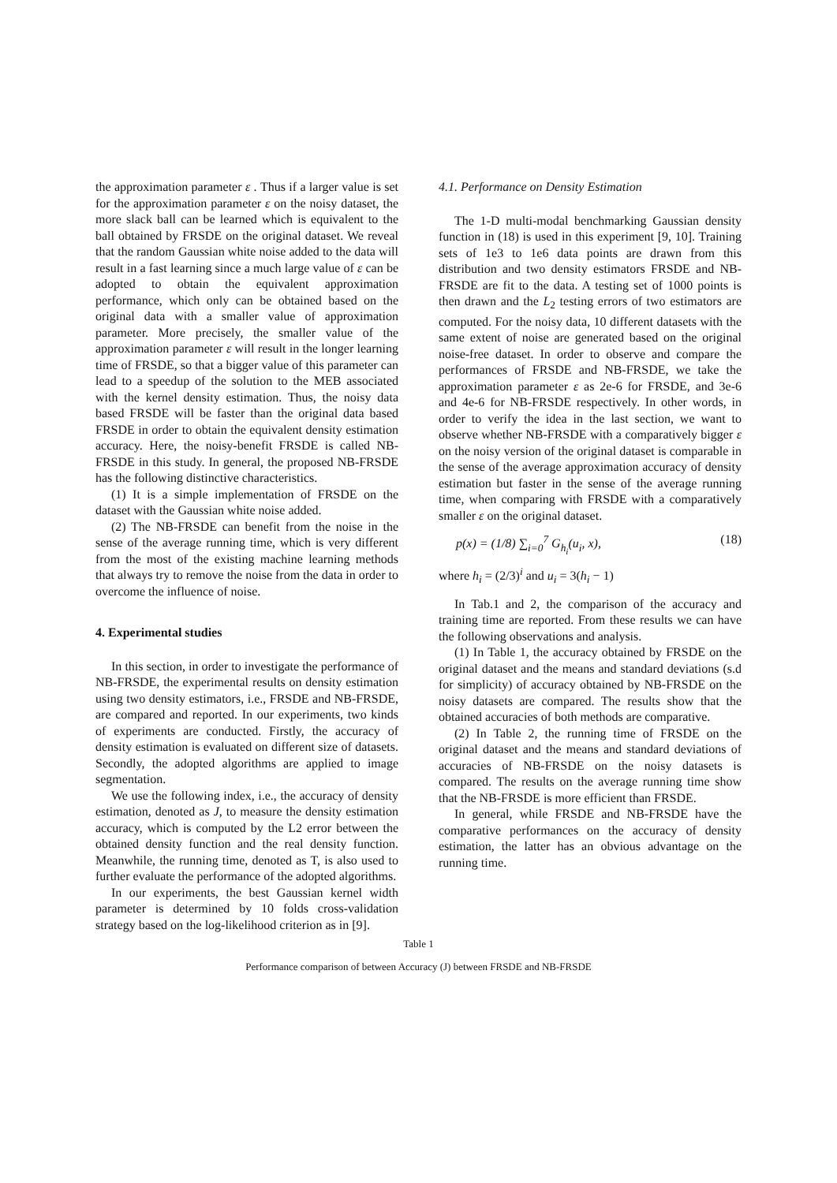the approximation parameter ε . Thus if a larger value is set for the approximation parameter ε on the noisy dataset, the more slack ball can be learned which is equivalent to the ball obtained by FRSDE on the original dataset. We reveal that the random Gaussian white noise added to the data will result in a fast learning since a much large value of ε can be adopted to obtain the equivalent approximation performance, which only can be obtained based on the original data with a smaller value of approximation parameter. More precisely, the smaller value of the approximation parameter ε will result in the longer learning time of FRSDE, so that a bigger value of this parameter can lead to a speedup of the solution to the MEB associated with the kernel density estimation. Thus, the noisy data based FRSDE will be faster than the original data based FRSDE in order to obtain the equivalent density estimation accuracy. Here, the noisy-benefit FRSDE is called NB-FRSDE in this study. In general, the proposed NB-FRSDE has the following distinctive characteristics.
(1) It is a simple implementation of FRSDE on the dataset with the Gaussian white noise added.
(2) The NB-FRSDE can benefit from the noise in the sense of the average running time, which is very different from the most of the existing machine learning methods that always try to remove the noise from the data in order to overcome the influence of noise.
4. Experimental studies
In this section, in order to investigate the performance of NB-FRSDE, the experimental results on density estimation using two density estimators, i.e., FRSDE and NB-FRSDE, are compared and reported. In our experiments, two kinds of experiments are conducted. Firstly, the accuracy of density estimation is evaluated on different size of datasets. Secondly, the adopted algorithms are applied to image segmentation.
We use the following index, i.e., the accuracy of density estimation, denoted as J, to measure the density estimation accuracy, which is computed by the L2 error between the obtained density function and the real density function. Meanwhile, the running time, denoted as T, is also used to further evaluate the performance of the adopted algorithms.
In our experiments, the best Gaussian kernel width parameter is determined by 10 folds cross-validation strategy based on the log-likelihood criterion as in [9].
4.1. Performance on Density Estimation
The 1-D multi-modal benchmarking Gaussian density function in (18) is used in this experiment [9, 10]. Training sets of 1e3 to 1e6 data points are drawn from this distribution and two density estimators FRSDE and NB-FRSDE are fit to the data. A testing set of 1000 points is then drawn and the L<sub>2</sub> testing errors of two estimators are computed. For the noisy data, 10 different datasets with the same extent of noise are generated based on the original noise-free dataset. In order to observe and compare the performances of FRSDE and NB-FRSDE, we take the approximation parameter ε as 2e-6 for FRSDE, and 3e-6 and 4e-6 for NB-FRSDE respectively. In other words, in order to verify the idea in the last section, we want to observe whether NB-FRSDE with a comparatively bigger ε on the noisy version of the original dataset is comparable in the sense of the average approximation accuracy of density estimation but faster in the sense of the average running time, when comparing with FRSDE with a comparatively smaller ε on the original dataset.
p(x) = (1/8) ∑<sub>i=0</sub><sup>7</sup> G<sub>h<sub>i</sub></sub>(u<sub>i</sub>, x), (18)
where h<sub>i</sub> = (2/3)<sup>i</sup> and u<sub>i</sub> = 3(h<sub>i</sub> − 1)
In Tab.1 and 2, the comparison of the accuracy and training time are reported. From these results we can have the following observations and analysis.
(1) In Table 1, the accuracy obtained by FRSDE on the original dataset and the means and standard deviations (s.d for simplicity) of accuracy obtained by NB-FRSDE on the noisy datasets are compared. The results show that the obtained accuracies of both methods are comparative.
(2) In Table 2, the running time of FRSDE on the original dataset and the means and standard deviations of accuracies of NB-FRSDE on the noisy datasets is compared. The results on the average running time show that the NB-FRSDE is more efficient than FRSDE.
In general, while FRSDE and NB-FRSDE have the comparative performances on the accuracy of density estimation, the latter has an obvious advantage on the running time.
Table 1
Performance comparison of between Accuracy (J) between FRSDE and NB-FRSDE